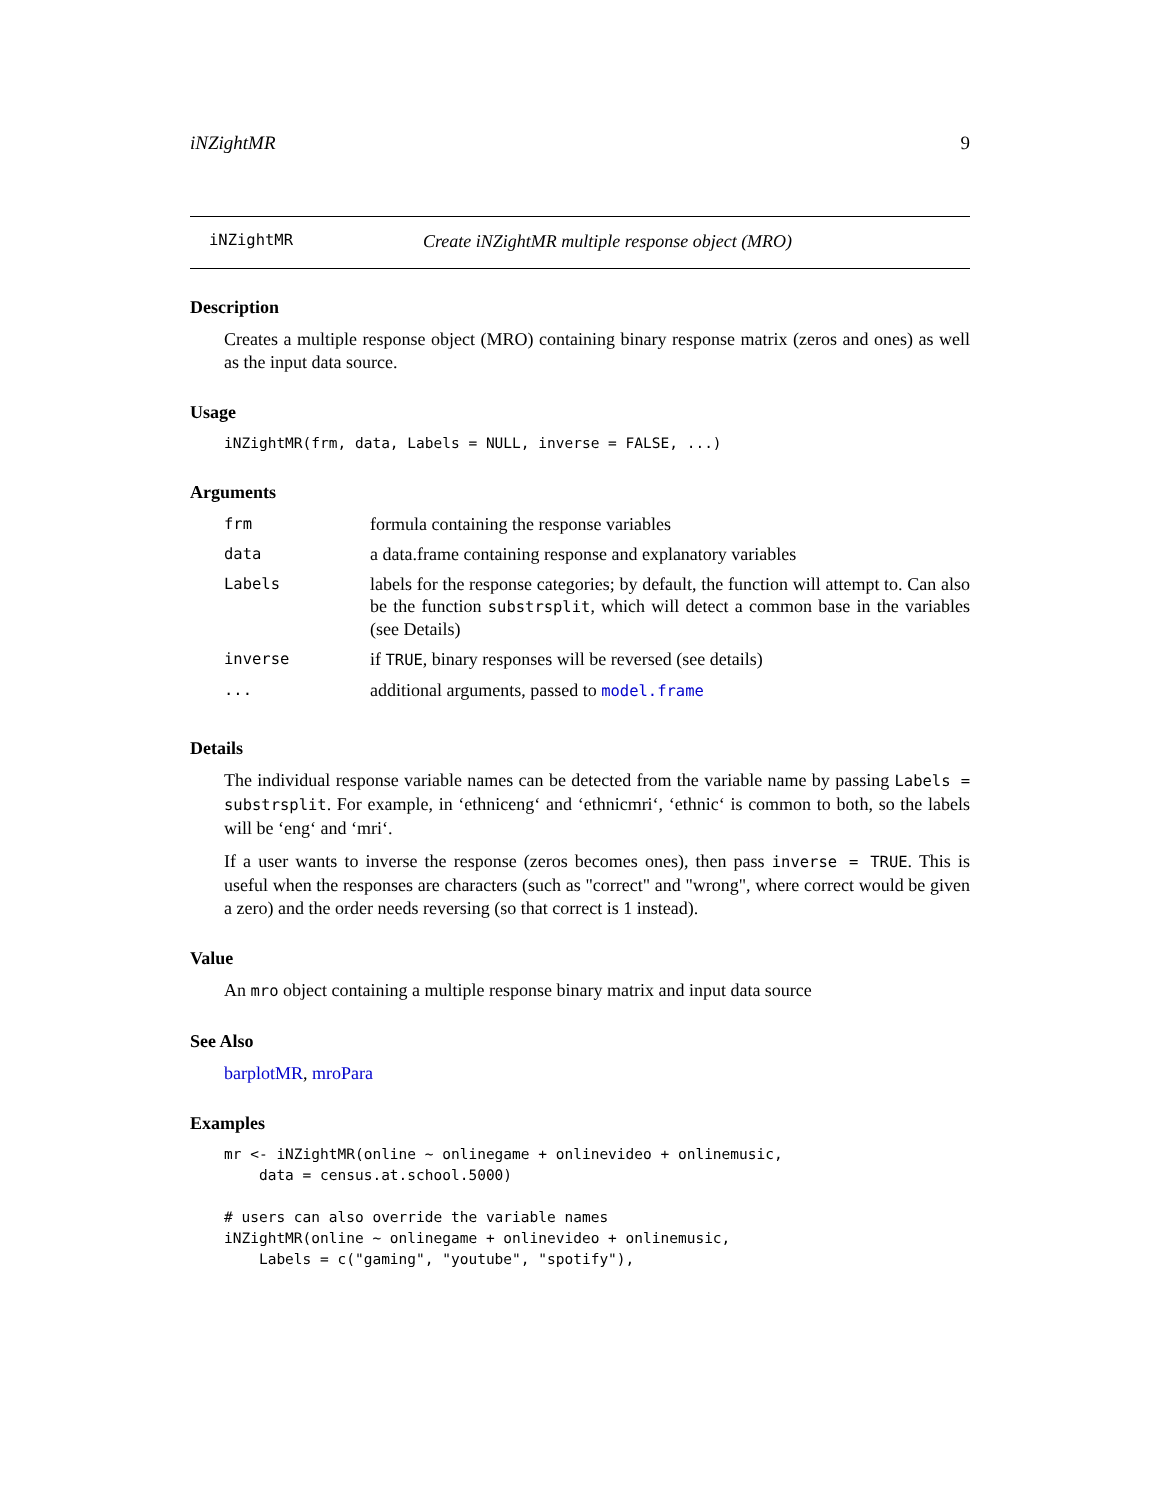iNZightMR 9
iNZightMR Create iNZightMR multiple response object (MRO)
Description
Creates a multiple response object (MRO) containing binary response matrix (zeros and ones) as well as the input data source.
Usage
iNZightMR(frm, data, Labels = NULL, inverse = FALSE, ...)
Arguments
| frm | formula containing the response variables |
| data | a data.frame containing response and explanatory variables |
| Labels | labels for the response categories; by default, the function will attempt to. Can also be the function substrsplit , which will detect a common base in the variables (see Details) |
| inverse | if TRUE , binary responses will be reversed (see details) |
| ... | additional arguments, passed to model.frame |
Details
The individual response variable names can be detected from the variable name by passing Labels = substrsplit. For example, in ‘ethniceng‘ and ‘ethnicmri‘, ‘ethnic‘ is common to both, so the labels will be ‘eng‘ and ‘mri‘.
If a user wants to inverse the response (zeros becomes ones), then pass inverse = TRUE. This is useful when the responses are characters (such as "correct" and "wrong", where correct would be given a zero) and the order needs reversing (so that correct is 1 instead).
Value
An mro object containing a multiple response binary matrix and input data source
See Also
barplotMR, mroPara
Examples
mr <- iNZightMR(online ~ onlinegame + onlinevideo + onlinemusic,
    data = census.at.school.5000)

# users can also override the variable names
iNZightMR(online ~ onlinegame + onlinevideo + onlinemusic,
    Labels = c("gaming", "youtube", "spotify"),